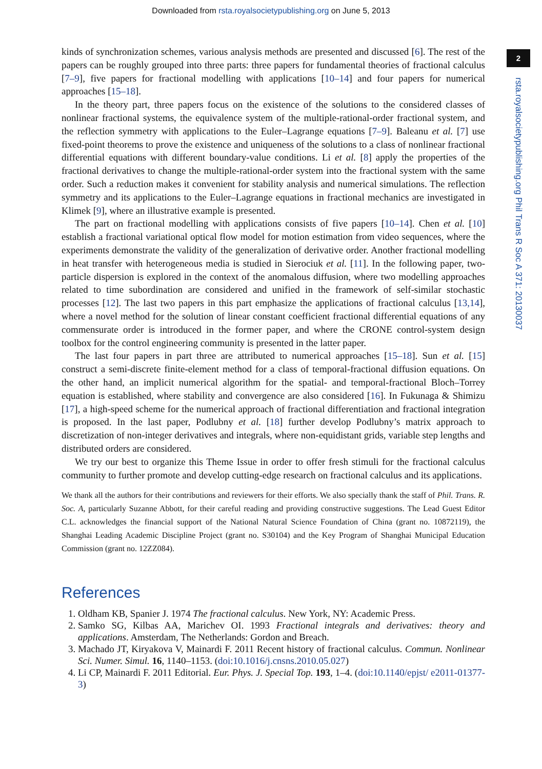Downloaded from rsta.royalsocietypublishing.org on June 5, 2013
2
rsta.royalsocietypublishing.org Phil Trans R Soc A 371: 20130037
kinds of synchronization schemes, various analysis methods are presented and discussed [6]. The rest of the papers can be roughly grouped into three parts: three papers for fundamental theories of fractional calculus [7–9], five papers for fractional modelling with applications [10–14] and four papers for numerical approaches [15–18].
In the theory part, three papers focus on the existence of the solutions to the considered classes of nonlinear fractional systems, the equivalence system of the multiple-rational-order fractional system, and the reflection symmetry with applications to the Euler–Lagrange equations [7–9]. Baleanu et al. [7] use fixed-point theorems to prove the existence and uniqueness of the solutions to a class of nonlinear fractional differential equations with different boundary-value conditions. Li et al. [8] apply the properties of the fractional derivatives to change the multiple-rational-order system into the fractional system with the same order. Such a reduction makes it convenient for stability analysis and numerical simulations. The reflection symmetry and its applications to the Euler–Lagrange equations in fractional mechanics are investigated in Klimek [9], where an illustrative example is presented.
The part on fractional modelling with applications consists of five papers [10–14]. Chen et al. [10] establish a fractional variational optical flow model for motion estimation from video sequences, where the experiments demonstrate the validity of the generalization of derivative order. Another fractional modelling in heat transfer with heterogeneous media is studied in Sierociuk et al. [11]. In the following paper, two-particle dispersion is explored in the context of the anomalous diffusion, where two modelling approaches related to time subordination are considered and unified in the framework of self-similar stochastic processes [12]. The last two papers in this part emphasize the applications of fractional calculus [13,14], where a novel method for the solution of linear constant coefficient fractional differential equations of any commensurate order is introduced in the former paper, and where the CRONE control-system design toolbox for the control engineering community is presented in the latter paper.
The last four papers in part three are attributed to numerical approaches [15–18]. Sun et al. [15] construct a semi-discrete finite-element method for a class of temporal-fractional diffusion equations. On the other hand, an implicit numerical algorithm for the spatial- and temporal-fractional Bloch–Torrey equation is established, where stability and convergence are also considered [16]. In Fukunaga & Shimizu [17], a high-speed scheme for the numerical approach of fractional differentiation and fractional integration is proposed. In the last paper, Podlubny et al. [18] further develop Podlubny’s matrix approach to discretization of non-integer derivatives and integrals, where non-equidistant grids, variable step lengths and distributed orders are considered.
We try our best to organize this Theme Issue in order to offer fresh stimuli for the fractional calculus community to further promote and develop cutting-edge research on fractional calculus and its applications.
We thank all the authors for their contributions and reviewers for their efforts. We also specially thank the staff of Phil. Trans. R. Soc. A, particularly Suzanne Abbott, for their careful reading and providing constructive suggestions. The Lead Guest Editor C.L. acknowledges the financial support of the National Natural Science Foundation of China (grant no. 10872119), the Shanghai Leading Academic Discipline Project (grant no. S30104) and the Key Program of Shanghai Municipal Education Commission (grant no. 12ZZ084).
References
1. Oldham KB, Spanier J. 1974 The fractional calculus. New York, NY: Academic Press.
2. Samko SG, Kilbas AA, Marichev OI. 1993 Fractional integrals and derivatives: theory and applications. Amsterdam, The Netherlands: Gordon and Breach.
3. Machado JT, Kiryakova V, Mainardi F. 2011 Recent history of fractional calculus. Commun. Nonlinear Sci. Numer. Simul. 16, 1140–1153. (doi:10.1016/j.cnsns.2010.05.027)
4. Li CP, Mainardi F. 2011 Editorial. Eur. Phys. J. Special Top. 193, 1–4. (doi:10.1140/epjst/ e2011-01377-3)